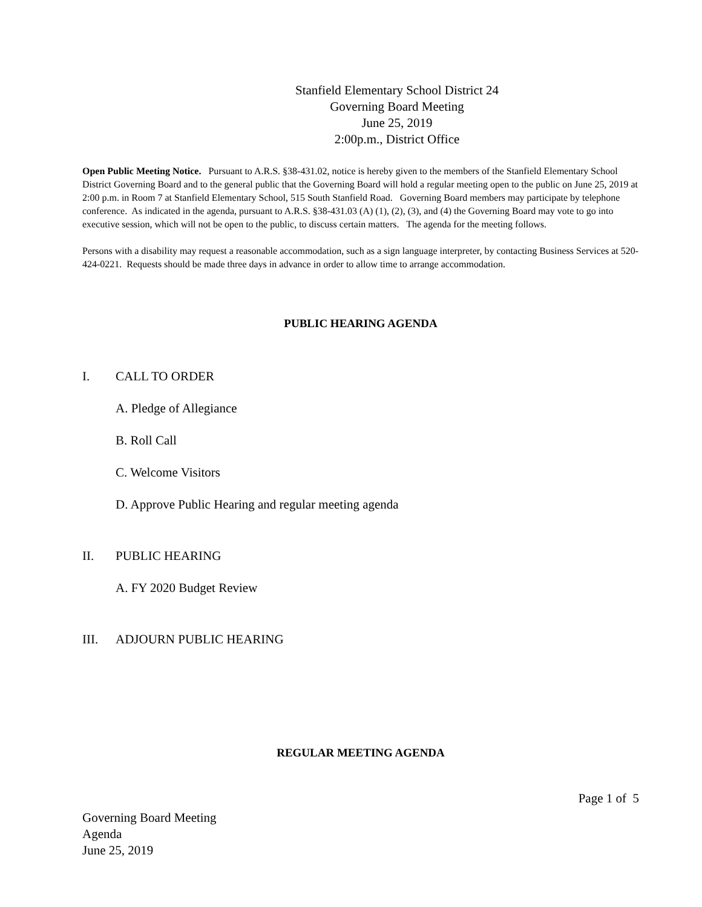Stanfield Elementary School District 24
Governing Board Meeting
June 25, 2019
2:00p.m., District Office
Open Public Meeting Notice. Pursuant to A.R.S. §38-431.02, notice is hereby given to the members of the Stanfield Elementary School District Governing Board and to the general public that the Governing Board will hold a regular meeting open to the public on June 25, 2019 at 2:00 p.m. in Room 7 at Stanfield Elementary School, 515 South Stanfield Road. Governing Board members may participate by telephone conference. As indicated in the agenda, pursuant to A.R.S. §38-431.03 (A) (1), (2), (3), and (4) the Governing Board may vote to go into executive session, which will not be open to the public, to discuss certain matters. The agenda for the meeting follows.
Persons with a disability may request a reasonable accommodation, such as a sign language interpreter, by contacting Business Services at 520-424-0221. Requests should be made three days in advance in order to allow time to arrange accommodation.
PUBLIC HEARING AGENDA
I. CALL TO ORDER
A. Pledge of Allegiance
B. Roll Call
C. Welcome Visitors
D. Approve Public Hearing and regular meeting agenda
II. PUBLIC HEARING
A. FY 2020 Budget Review
III. ADJOURN PUBLIC HEARING
REGULAR MEETING AGENDA
Page 1 of 5
Governing Board Meeting
Agenda
June 25, 2019